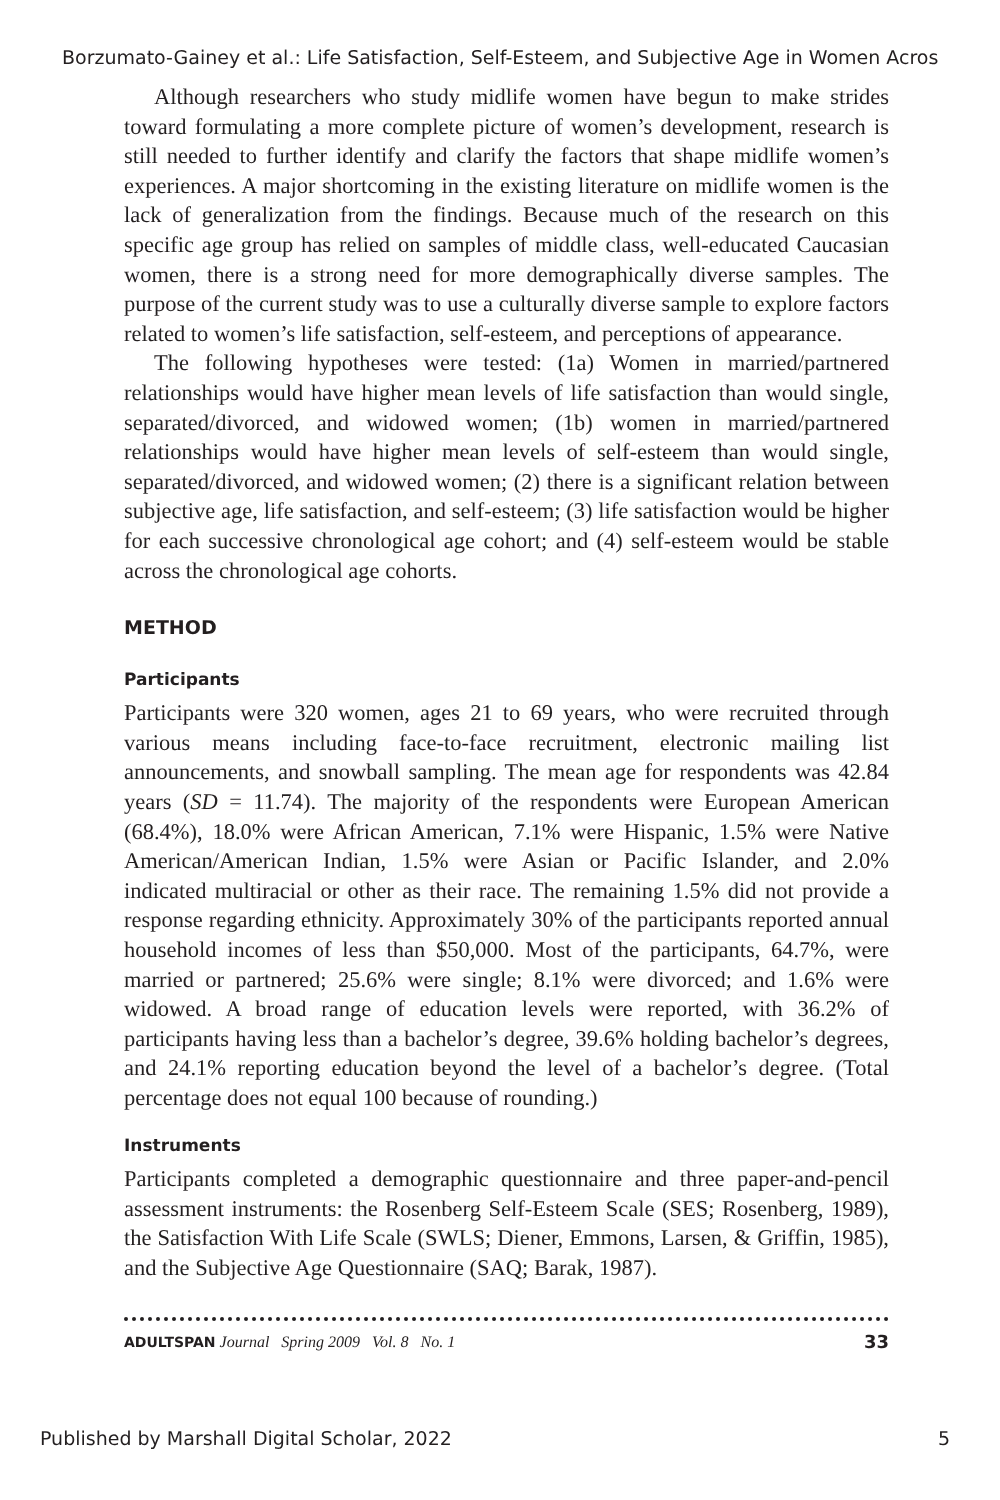Borzumato-Gainey et al.: Life Satisfaction, Self-Esteem, and Subjective Age in Women Acros
Although researchers who study midlife women have begun to make strides toward formulating a more complete picture of women’s development, research is still needed to further identify and clarify the factors that shape midlife women’s experiences. A major shortcoming in the existing literature on midlife women is the lack of generalization from the findings. Because much of the research on this specific age group has relied on samples of middle class, well-educated Caucasian women, there is a strong need for more demographically diverse samples. The purpose of the current study was to use a culturally diverse sample to explore factors related to women’s life satisfaction, self-esteem, and perceptions of appearance.
The following hypotheses were tested: (1a) Women in married/partnered relationships would have higher mean levels of life satisfaction than would single, separated/divorced, and widowed women; (1b) women in married/partnered relationships would have higher mean levels of self-esteem than would single, separated/divorced, and widowed women; (2) there is a significant relation between subjective age, life satisfaction, and self-esteem; (3) life satisfaction would be higher for each successive chronological age cohort; and (4) self-esteem would be stable across the chronological age cohorts.
METHOD
Participants
Participants were 320 women, ages 21 to 69 years, who were recruited through various means including face-to-face recruitment, electronic mailing list announcements, and snowball sampling. The mean age for respondents was 42.84 years (SD = 11.74). The majority of the respondents were European American (68.4%), 18.0% were African American, 7.1% were Hispanic, 1.5% were Native American/American Indian, 1.5% were Asian or Pacific Islander, and 2.0% indicated multiracial or other as their race. The remaining 1.5% did not provide a response regarding ethnicity. Approximately 30% of the participants reported annual household incomes of less than $50,000. Most of the participants, 64.7%, were married or partnered; 25.6% were single; 8.1% were divorced; and 1.6% were widowed. A broad range of education levels were reported, with 36.2% of participants having less than a bachelor’s degree, 39.6% holding bachelor’s degrees, and 24.1% reporting education beyond the level of a bachelor’s degree. (Total percentage does not equal 100 because of rounding.)
Instruments
Participants completed a demographic questionnaire and three paper-and-pencil assessment instruments: the Rosenberg Self-Esteem Scale (SES; Rosenberg, 1989), the Satisfaction With Life Scale (SWLS; Diener, Emmons, Larsen, & Griffin, 1985), and the Subjective Age Questionnaire (SAQ; Barak, 1987).
ADULTSPAN Journal Spring 2009 Vol. 8 No. 1 33
Published by Marshall Digital Scholar, 2022 5